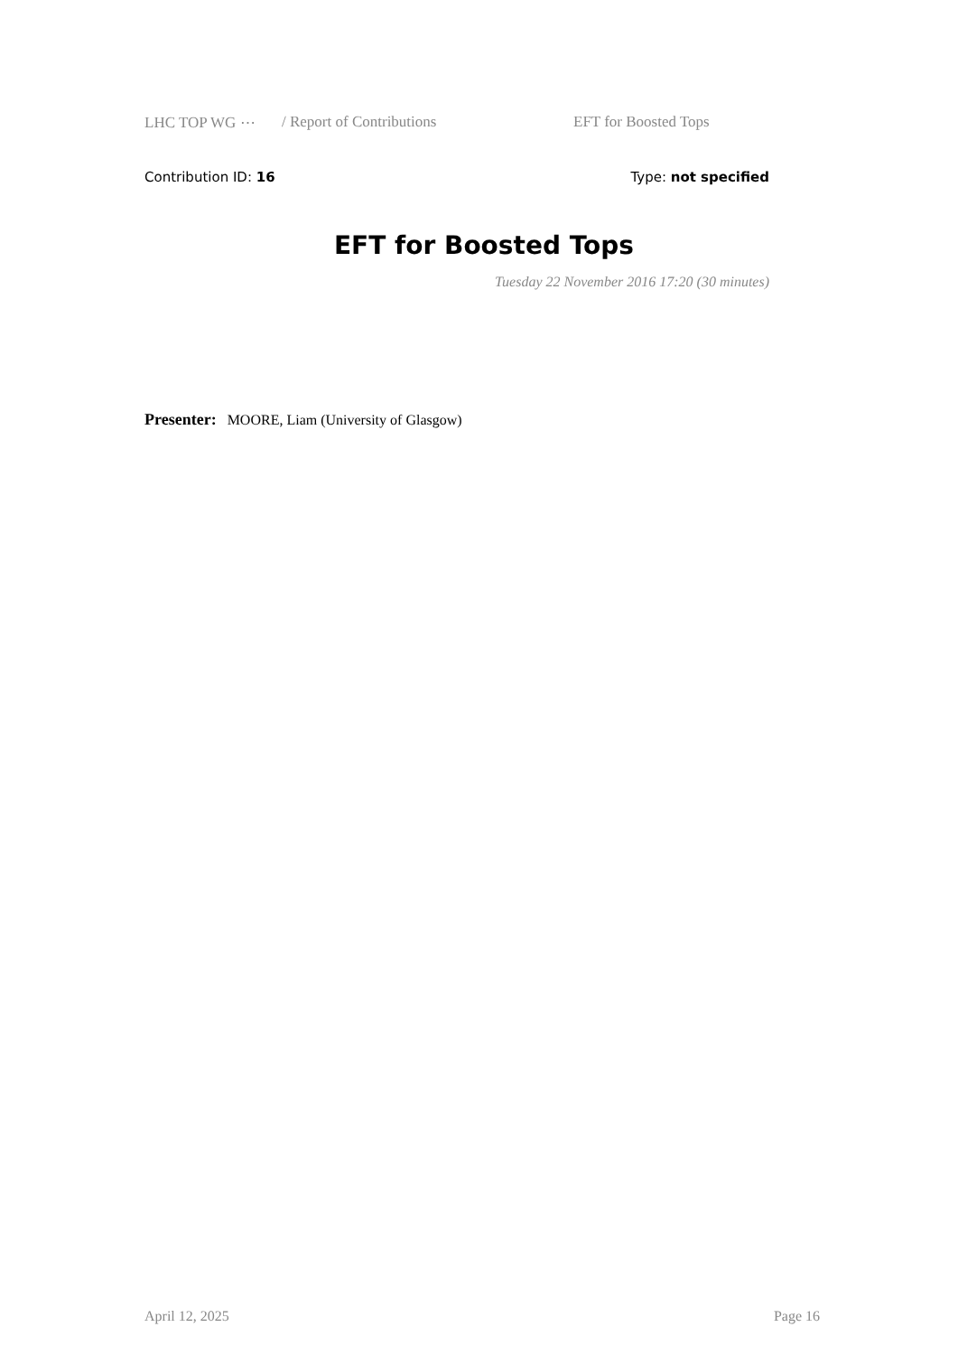LHC TOP WG ⋯ / Report of Contributions EFT for Boosted Tops
Contribution ID: 16 Type: not specified
EFT for Boosted Tops
Tuesday 22 November 2016 17:20 (30 minutes)
Presenter: MOORE, Liam (University of Glasgow)
April 12, 2025 Page 16